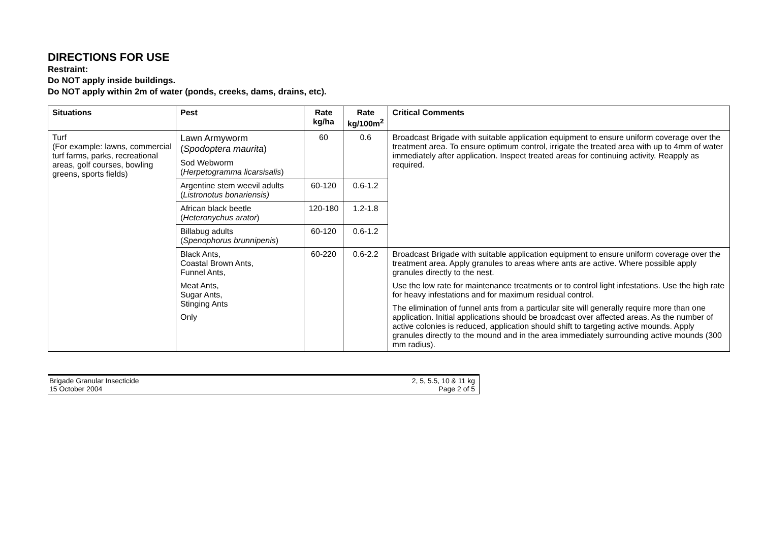DIRECTIONS FOR USE
Restraint:
Do NOT apply inside buildings.
Do NOT apply within 2m of water (ponds, creeks, dams, drains, etc).
| Situations | Pest | Rate kg/ha | Rate kg/100m<sup>2</sup> | Critical Comments |
| --- | --- | --- | --- | --- |
| Turf (For example: lawns, commercial turf farms, parks, recreational areas, golf courses, bowling greens, sports fields) | Lawn Armyworm ( Spodoptera maurita ) Sod Webworm ( Herpetogramma licarsisalis ) | 60 | 0.6 | Broadcast Brigade with suitable application equipment to ensure uniform coverage over the treatment area. To ensure optimum control, irrigate the treated area with up to 4mm of water immediately after application. Inspect treated areas for continuing activity. Reapply as required. |
| | Argentine stem weevil adults ( Listronotus bonariensis) | 60-120 | 0.6-1.2 | |
| | African black beetle ( Heteronychus arator ) | 120-180 | 1.2-1.8 | |
| | Billabug adults ( Spenophorus brunnipenis ) | 60-120 | 0.6-1.2 | |
| | Black Ants, Coastal Brown Ants, Funnel Ants, Meat Ants, Sugar Ants, Stinging Ants Only | 60-220 | 0.6-2.2 | Broadcast Brigade with suitable application equipment to ensure uniform coverage over the treatment area. Apply granules to areas where ants are active. Where possible apply granules directly to the nest. Use the low rate for maintenance treatments or to control light infestations. Use the high rate for heavy infestations and for maximum residual control. The elimination of funnel ants from a particular site will generally require more than one application. Initial applications should be broadcast over affected areas. As the number of active colonies is reduced, application should shift to targeting active mounds. Apply granules directly to the mound and in the area immediately surrounding active mounds (300 mm radius). |
Brigade Granular Insecticide
15 October 2004
2, 5, 5.5, 10 & 11 kg
Page 2 of 5